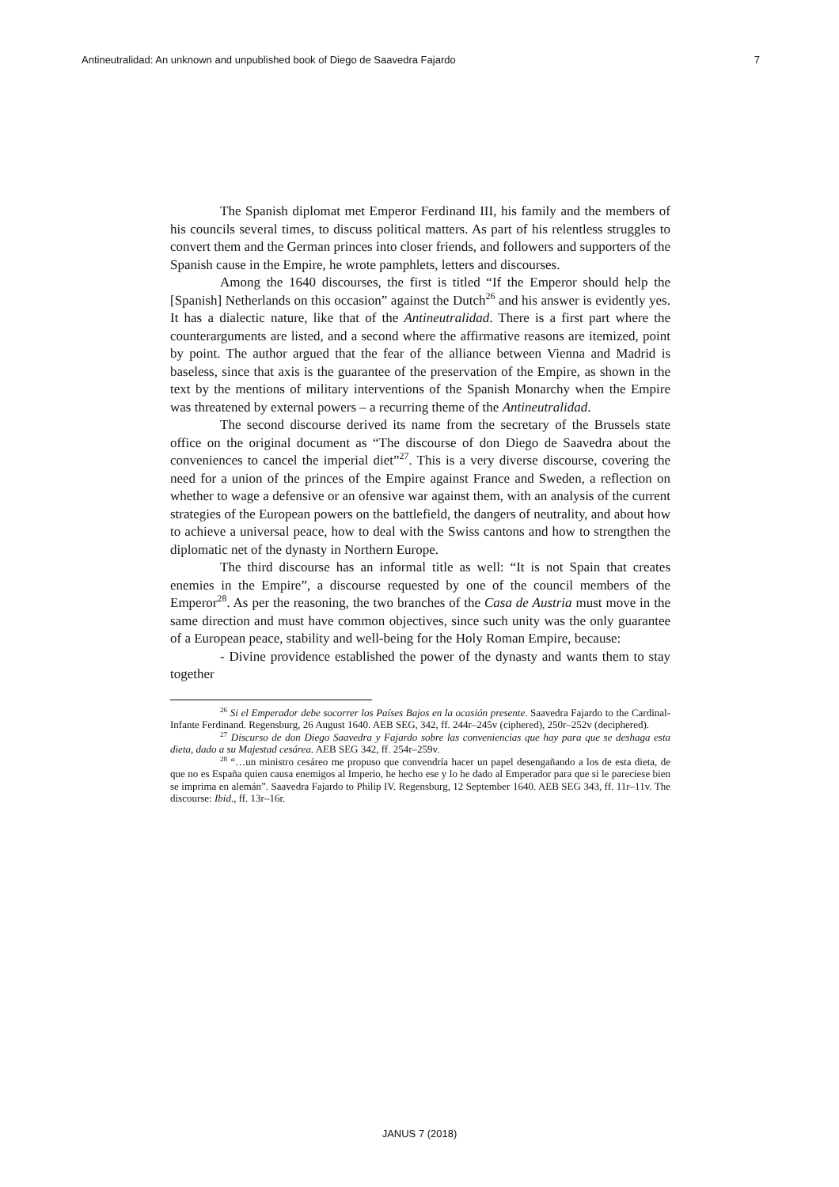Antineutralidad: An unknown and unpublished book of Diego de Saavedra Fajardo 7
The Spanish diplomat met Emperor Ferdinand III, his family and the members of his councils several times, to discuss political matters. As part of his relentless struggles to convert them and the German princes into closer friends, and followers and supporters of the Spanish cause in the Empire, he wrote pamphlets, letters and discourses.
Among the 1640 discourses, the first is titled “If the Emperor should help the [Spanish] Netherlands on this occasion” against the Dutch<sup>26</sup> and his answer is evidently yes. It has a dialectic nature, like that of the Antineutralidad. There is a first part where the counterarguments are listed, and a second where the affirmative reasons are itemized, point by point. The author argued that the fear of the alliance between Vienna and Madrid is baseless, since that axis is the guarantee of the preservation of the Empire, as shown in the text by the mentions of military interventions of the Spanish Monarchy when the Empire was threatened by external powers – a recurring theme of the Antineutralidad.
The second discourse derived its name from the secretary of the Brussels state office on the original document as “The discourse of don Diego de Saavedra about the conveniences to cancel the imperial diet”<sup>27</sup>. This is a very diverse discourse, covering the need for a union of the princes of the Empire against France and Sweden, a reflection on whether to wage a defensive or an ofensive war against them, with an analysis of the current strategies of the European powers on the battlefield, the dangers of neutrality, and about how to achieve a universal peace, how to deal with the Swiss cantons and how to strengthen the diplomatic net of the dynasty in Northern Europe.
The third discourse has an informal title as well: “It is not Spain that creates enemies in the Empire”, a discourse requested by one of the council members of the Emperor<sup>28</sup>. As per the reasoning, the two branches of the Casa de Austria must move in the same direction and must have common objectives, since such unity was the only guarantee of a European peace, stability and well-being for the Holy Roman Empire, because:
- Divine providence established the power of the dynasty and wants them to stay together
<sup>26</sup> Si el Emperador debe socorrer los Países Bajos en la ocasión presente. Saavedra Fajardo to the Cardinal-Infante Ferdinand. Regensburg, 26 August 1640. AEB SEG, 342, ff. 244r–245v (ciphered), 250r–252v (deciphered).
<sup>27</sup> Discurso de don Diego Saavedra y Fajardo sobre las conveniencias que hay para que se deshaga esta dieta, dado a su Majestad cesárea. AEB SEG 342, ff. 254r–259v.
<sup>28</sup> “…un ministro cesáreo me propuso que convendría hacer un papel desengañando a los de esta dieta, de que no es España quien causa enemigos al Imperio, he hecho ese y lo he dado al Emperador para que si le pareciese bien se imprima en alemán”. Saavedra Fajardo to Philip IV. Regensburg, 12 September 1640. AEB SEG 343, ff. 11r–11v. The discourse: Ibid., ff. 13r–16r.
JANUS 7 (2018)